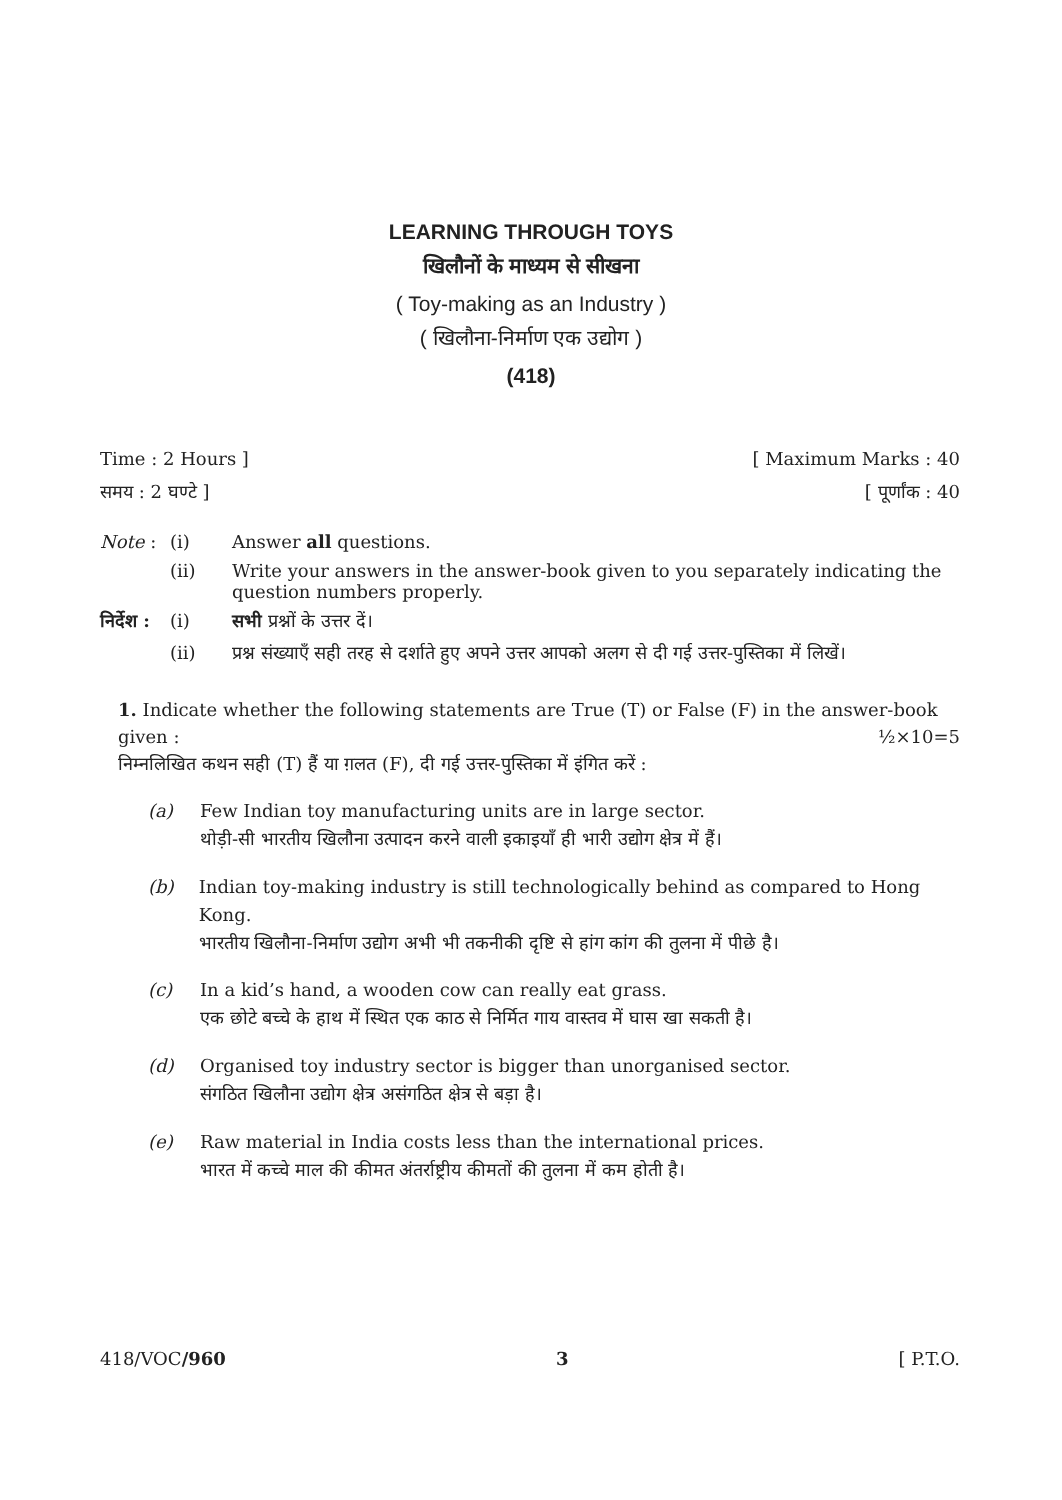LEARNING THROUGH TOYS
खिलौनों के माध्यम से सीखना
( Toy-making as an Industry )
( खिलौना-निर्माण एक उद्योग )
(418)
Time : 2 Hours ] [ Maximum Marks : 40
समय : 2 घण्टे ] [ पूर्णांक : 40
Note : (i) Answer all questions.
(ii) Write your answers in the answer-book given to you separately indicating the question numbers properly.
निर्देश : (i) सभी प्रश्नों के उत्तर दें।
(ii) प्रश्न संख्याएँ सही तरह से दर्शाते हुए अपने उत्तर आपको अलग से दी गई उत्तर-पुस्तिका में लिखें।
1. Indicate whether the following statements are True (T) or False (F) in the answer-book given : ½×10=5
निम्नलिखित कथन सही (T) हैं या ग़लत (F), दी गई उत्तर-पुस्तिका में इंगित करें :
(a) Few Indian toy manufacturing units are in large sector.
थोड़ी-सी भारतीय खिलौना उत्पादन करने वाली इकाइयाँ ही भारी उद्योग क्षेत्र में हैं।
(b) Indian toy-making industry is still technologically behind as compared to Hong Kong.
भारतीय खिलौना-निर्माण उद्योग अभी भी तकनीकी दृष्टि से हांग कांग की तुलना में पीछे है।
(c) In a kid’s hand, a wooden cow can really eat grass.
एक छोटे बच्चे के हाथ में स्थित एक काठ से निर्मित गाय वास्तव में घास खा सकती है।
(d) Organised toy industry sector is bigger than unorganised sector.
संगठित खिलौना उद्योग क्षेत्र असंगठित क्षेत्र से बड़ा है।
(e) Raw material in India costs less than the international prices.
भारत में कच्चे माल की कीमत अंतर्राष्ट्रीय कीमतों की तुलना में कम होती है।
418/VOC/960 3 [ P.T.O.